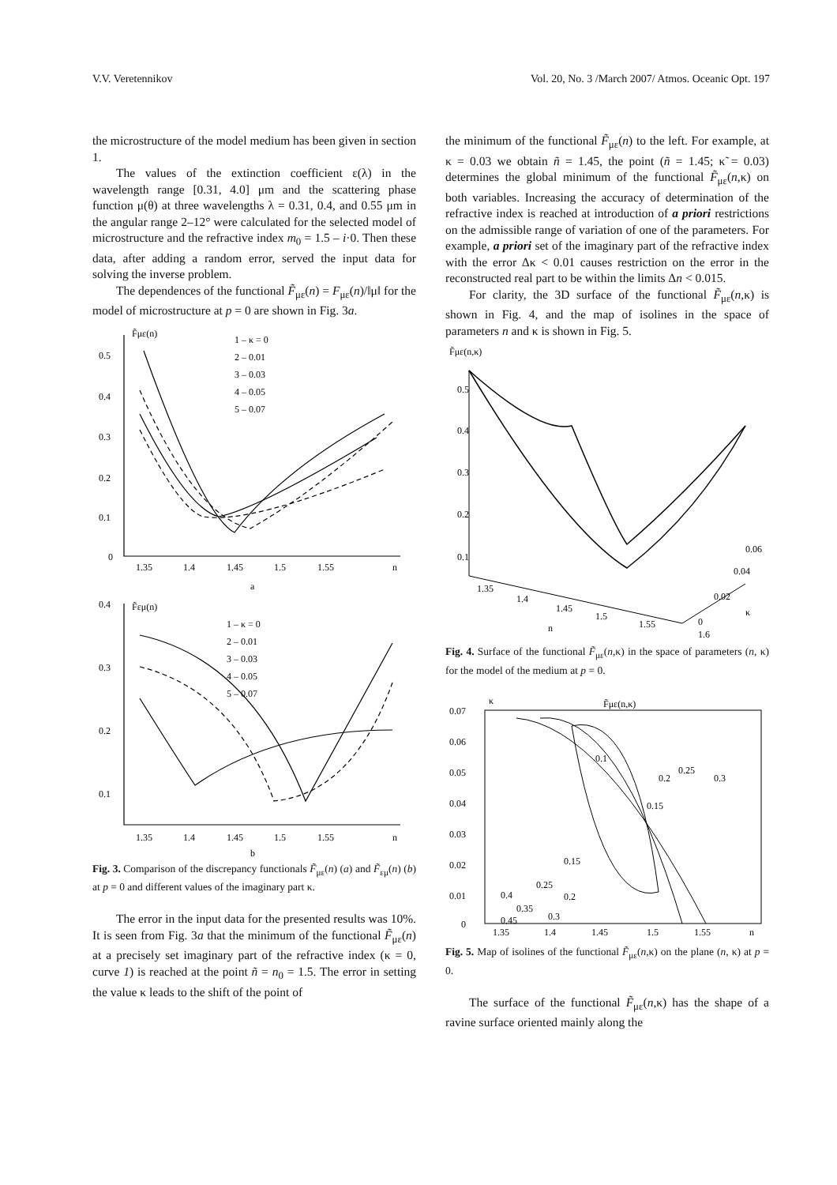V.V. Veretennikov Vol. 20, No. 3 /March 2007/ Atmos. Oceanic Opt. 197
the microstructure of the model medium has been given in section 1.
The values of the extinction coefficient ε(λ) in the wavelength range [0.31, 4.0] μm and the scattering phase function μ(θ) at three wavelengths λ = 0.31, 0.4, and 0.55 μm in the angular range 2–12° were calculated for the selected model of microstructure and the refractive index m<sub>0</sub> = 1.5 – i·0. Then these data, after adding a random error, served the input data for solving the inverse problem.
The dependences of the functional F̃<sub>με</sub>(n) = F<sub>με</sub>(n)/‖μ‖ for the model of microstructure at p = 0 are shown in Fig. 3a.
F̃με(n)
1 – κ = 0
2 – 0.01
3 – 0.03
4 – 0.05
5 – 0.07
0.5
0.4
0.3
0.2
0.1
0
1.35
1.4
1.45
1.5
1.55
n
a
F̃εμ(n)
1 – κ = 0
2 – 0.01
3 – 0.03
4 – 0.05
5 – 0.07
0.4
0.3
0.2
0.1
1.35
1.4
1.45
1.5
1.55
n
b
Fig. 3. Comparison of the discrepancy functionals F̃<sub>με</sub>(n) (a) and F̃<sub>εμ</sub>(n) (b) at p = 0 and different values of the imaginary part κ.
The error in the input data for the presented results was 10%. It is seen from Fig. 3a that the minimum of the functional F̃<sub>με</sub>(n) at a precisely set imaginary part of the refractive index (κ = 0, curve 1) is reached at the point ñ = n<sub>0</sub> = 1.5. The error in setting the value κ leads to the shift of the point of
the minimum of the functional F̃<sub>με</sub>(n) to the left. For example, at κ = 0.03 we obtain ñ = 1.45, the point (ñ = 1.45; κ̃ = 0.03) determines the global minimum of the functional F̃<sub>με</sub>(n,κ) on both variables. Increasing the accuracy of determination of the refractive index is reached at introduction of a priori restrictions on the admissible range of variation of one of the parameters. For example, a priori set of the imaginary part of the refractive index with the error Δκ < 0.01 causes restriction on the error in the reconstructed real part to be within the limits Δn < 0.015.
For clarity, the 3D surface of the functional F̃<sub>με</sub>(n,κ) is shown in Fig. 4, and the map of isolines in the space of parameters n and κ is shown in Fig. 5.
F̃με(n,κ)
0.5
0.4
0.3
0.2
0.1
1.35
1.4
1.45
1.5
1.55
1.6
n
0.06
0.04
0.02
0
κ
Fig. 4. Surface of the functional F̃<sub>με</sub>(n,κ) in the space of parameters (n, κ) for the model of the medium at p = 0.
κ
F̃με(n,κ)
0.07
0.06
0.05
0.04
0.03
0.02
0.01
0
0.1
0.2
0.25
0.3
0.15
0.15
0.25
0.2
0.4
0.35
0.45
0.3
1.35
1.4
1.45
1.5
1.55
n
Fig. 5. Map of isolines of the functional F̃<sub>με</sub>(n,κ) on the plane (n, κ) at p = 0.
The surface of the functional F̃<sub>με</sub>(n,κ) has the shape of a ravine surface oriented mainly along the